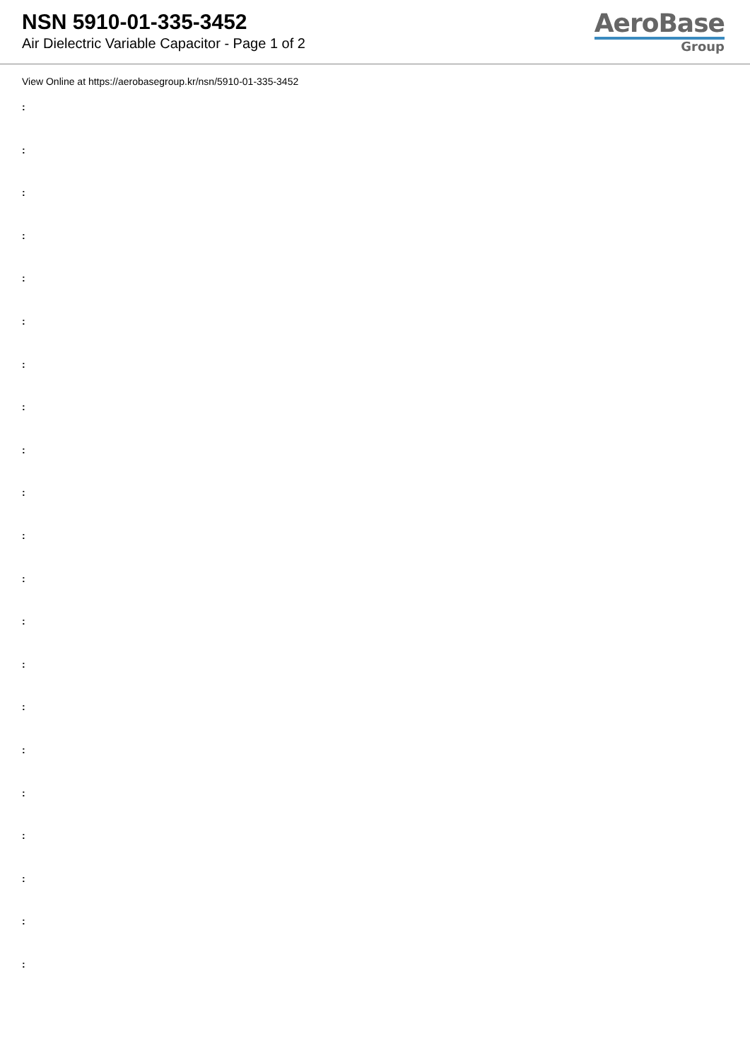NSN 5910-01-335-3452
Air Dielectric Variable Capacitor - Page 1 of 2
AeroBase
Group
View Online at https://aerobasegroup.kr/nsn/5910-01-335-3452
:
:
:
:
:
:
:
:
:
:
:
:
:
:
:
:
:
:
:
:
: